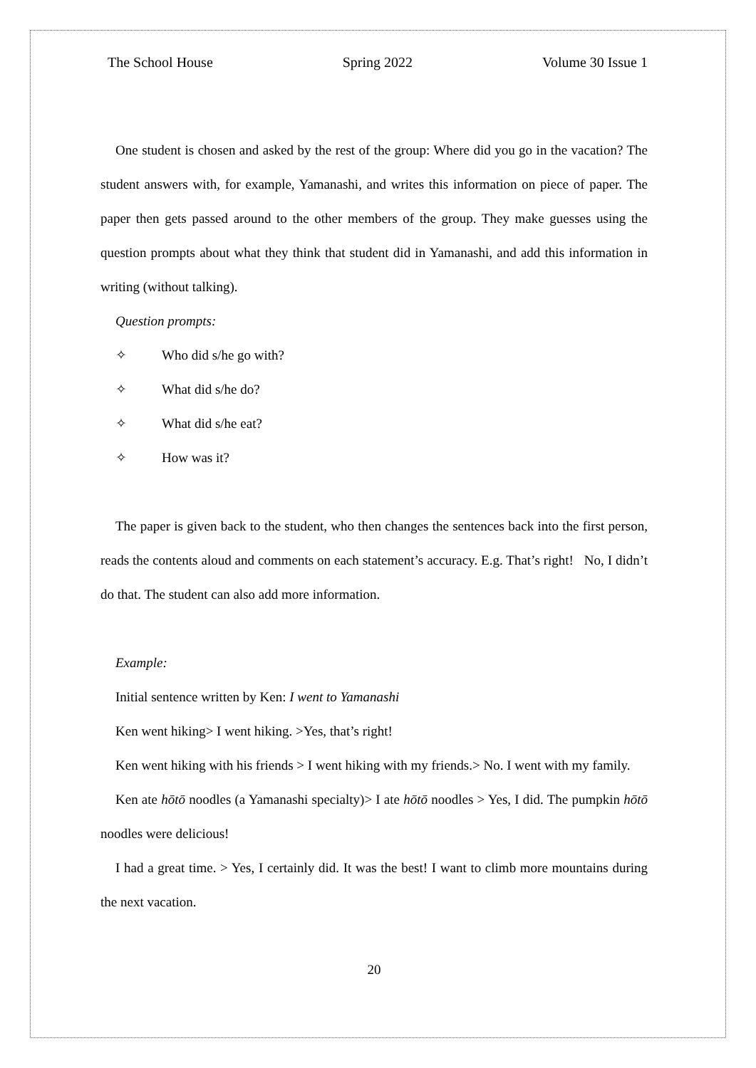The School House Spring 2022 Volume 30 Issue 1
One student is chosen and asked by the rest of the group: Where did you go in the vacation? The student answers with, for example, Yamanashi, and writes this information on piece of paper. The paper then gets passed around to the other members of the group. They make guesses using the question prompts about what they think that student did in Yamanashi, and add this information in writing (without talking).
Question prompts:
✧ Who did s/he go with?
✧ What did s/he do?
✧ What did s/he eat?
✧ How was it?
The paper is given back to the student, who then changes the sentences back into the first person, reads the contents aloud and comments on each statement’s accuracy. E.g. That’s right! No, I didn’t do that. The student can also add more information.
Example:
Initial sentence written by Ken: I went to Yamanashi
Ken went hiking> I went hiking. >Yes, that’s right!
Ken went hiking with his friends > I went hiking with my friends.> No. I went with my family.
Ken ate hōtō noodles (a Yamanashi specialty)> I ate hōtō noodles > Yes, I did. The pumpkin hōtō noodles were delicious!
I had a great time. > Yes, I certainly did. It was the best! I want to climb more mountains during the next vacation.
20